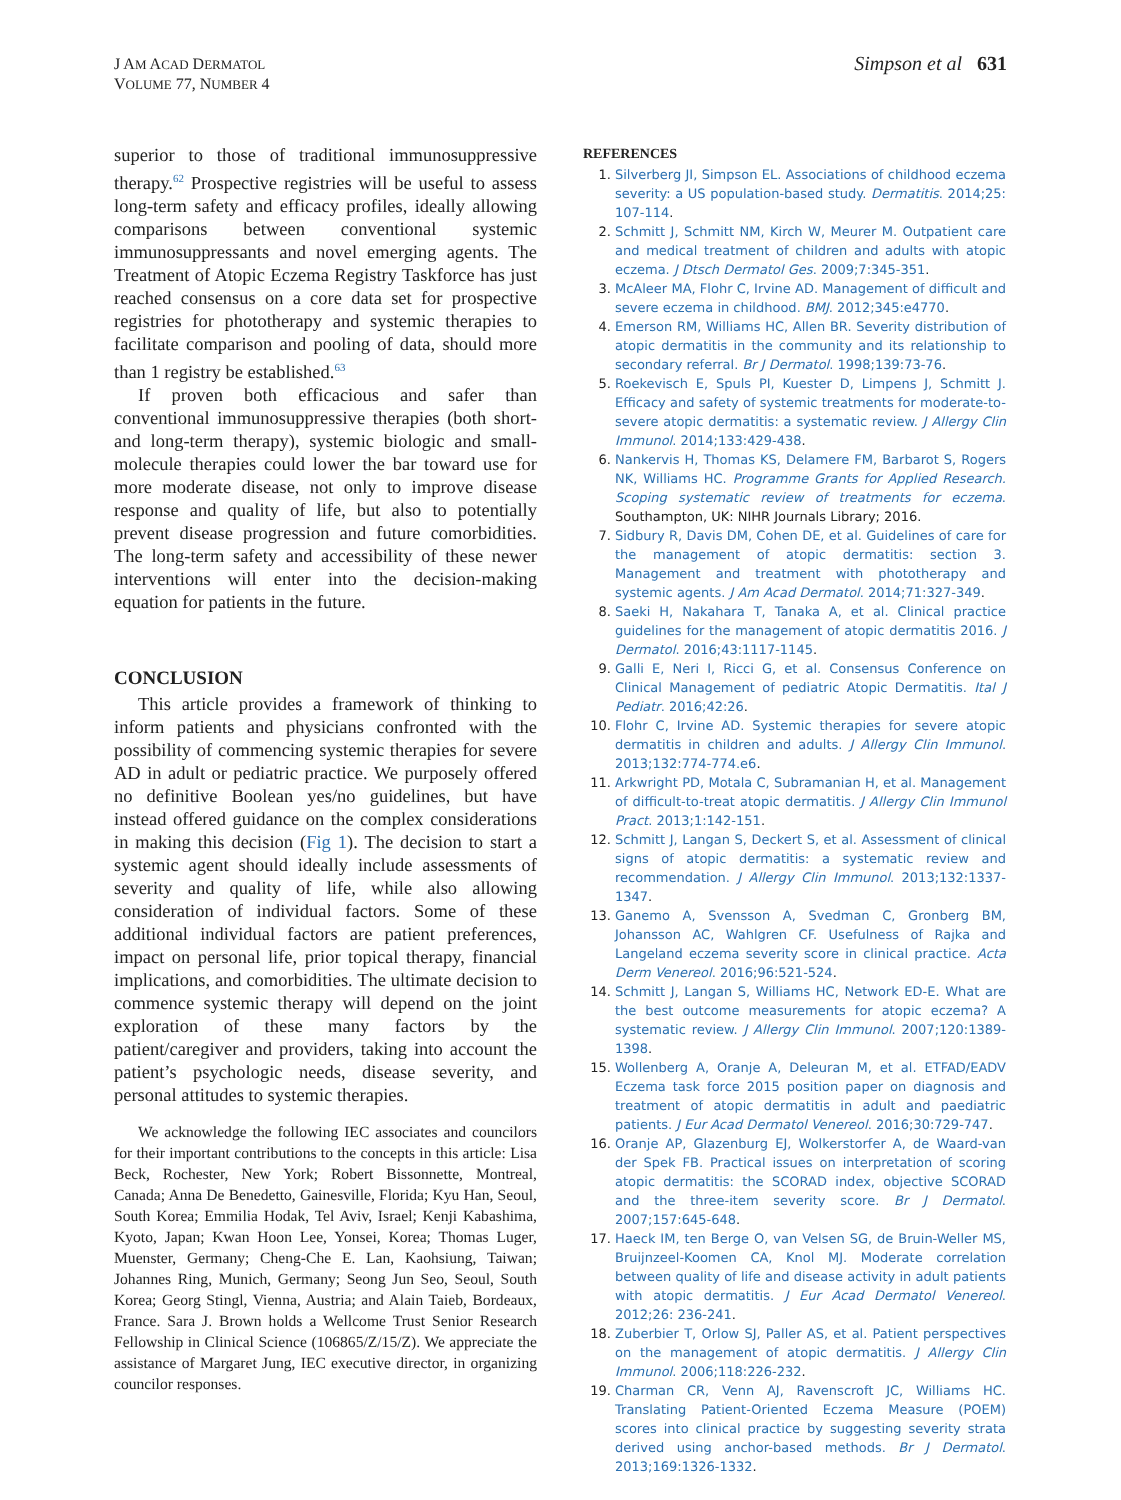J AM ACAD DERMATOL
VOLUME 77, NUMBER 4
Simpson et al 631
superior to those of traditional immunosuppressive therapy.<sup>62</sup> Prospective registries will be useful to assess long-term safety and efficacy profiles, ideally allowing comparisons between conventional systemic immunosuppressants and novel emerging agents. The Treatment of Atopic Eczema Registry Taskforce has just reached consensus on a core data set for prospective registries for phototherapy and systemic therapies to facilitate comparison and pooling of data, should more than 1 registry be established.<sup>63</sup>
If proven both efficacious and safer than conventional immunosuppressive therapies (both short- and long-term therapy), systemic biologic and small-molecule therapies could lower the bar toward use for more moderate disease, not only to improve disease response and quality of life, but also to potentially prevent disease progression and future comorbidities. The long-term safety and accessibility of these newer interventions will enter into the decision-making equation for patients in the future.
CONCLUSION
This article provides a framework of thinking to inform patients and physicians confronted with the possibility of commencing systemic therapies for severe AD in adult or pediatric practice. We purposely offered no definitive Boolean yes/no guidelines, but have instead offered guidance on the complex considerations in making this decision (Fig 1). The decision to start a systemic agent should ideally include assessments of severity and quality of life, while also allowing consideration of individual factors. Some of these additional individual factors are patient preferences, impact on personal life, prior topical therapy, financial implications, and comorbidities. The ultimate decision to commence systemic therapy will depend on the joint exploration of these many factors by the patient/caregiver and providers, taking into account the patient’s psychologic needs, disease severity, and personal attitudes to systemic therapies.
We acknowledge the following IEC associates and councilors for their important contributions to the concepts in this article: Lisa Beck, Rochester, New York; Robert Bissonnette, Montreal, Canada; Anna De Benedetto, Gainesville, Florida; Kyu Han, Seoul, South Korea; Emmilia Hodak, Tel Aviv, Israel; Kenji Kabashima, Kyoto, Japan; Kwan Hoon Lee, Yonsei, Korea; Thomas Luger, Muenster, Germany; Cheng-Che E. Lan, Kaohsiung, Taiwan; Johannes Ring, Munich, Germany; Seong Jun Seo, Seoul, South Korea; Georg Stingl, Vienna, Austria; and Alain Taieb, Bordeaux, France. Sara J. Brown holds a Wellcome Trust Senior Research Fellowship in Clinical Science (106865/Z/15/Z). We appreciate the assistance of Margaret Jung, IEC executive director, in organizing councilor responses.
REFERENCES
1. Silverberg JI, Simpson EL. Associations of childhood eczema severity: a US population-based study. Dermatitis. 2014;25: 107-114.
2. Schmitt J, Schmitt NM, Kirch W, Meurer M. Outpatient care and medical treatment of children and adults with atopic eczema. J Dtsch Dermatol Ges. 2009;7:345-351.
3. McAleer MA, Flohr C, Irvine AD. Management of difficult and severe eczema in childhood. BMJ. 2012;345:e4770.
4. Emerson RM, Williams HC, Allen BR. Severity distribution of atopic dermatitis in the community and its relationship to secondary referral. Br J Dermatol. 1998;139:73-76.
5. Roekevisch E, Spuls PI, Kuester D, Limpens J, Schmitt J. Efficacy and safety of systemic treatments for moderate-to-severe atopic dermatitis: a systematic review. J Allergy Clin Immunol. 2014;133:429-438.
6. Nankervis H, Thomas KS, Delamere FM, Barbarot S, Rogers NK, Williams HC. Programme Grants for Applied Research. Scoping systematic review of treatments for eczema. Southampton, UK: NIHR Journals Library; 2016.
7. Sidbury R, Davis DM, Cohen DE, et al. Guidelines of care for the management of atopic dermatitis: section 3. Management and treatment with phototherapy and systemic agents. J Am Acad Dermatol. 2014;71:327-349.
8. Saeki H, Nakahara T, Tanaka A, et al. Clinical practice guidelines for the management of atopic dermatitis 2016. J Dermatol. 2016;43:1117-1145.
9. Galli E, Neri I, Ricci G, et al. Consensus Conference on Clinical Management of pediatric Atopic Dermatitis. Ital J Pediatr. 2016;42:26.
10. Flohr C, Irvine AD. Systemic therapies for severe atopic dermatitis in children and adults. J Allergy Clin Immunol. 2013;132:774-774.e6.
11. Arkwright PD, Motala C, Subramanian H, et al. Management of difficult-to-treat atopic dermatitis. J Allergy Clin Immunol Pract. 2013;1:142-151.
12. Schmitt J, Langan S, Deckert S, et al. Assessment of clinical signs of atopic dermatitis: a systematic review and recommendation. J Allergy Clin Immunol. 2013;132:1337-1347.
13. Ganemo A, Svensson A, Svedman C, Gronberg BM, Johansson AC, Wahlgren CF. Usefulness of Rajka and Langeland eczema severity score in clinical practice. Acta Derm Venereol. 2016;96:521-524.
14. Schmitt J, Langan S, Williams HC, Network ED-E. What are the best outcome measurements for atopic eczema? A systematic review. J Allergy Clin Immunol. 2007;120:1389-1398.
15. Wollenberg A, Oranje A, Deleuran M, et al. ETFAD/EADV Eczema task force 2015 position paper on diagnosis and treatment of atopic dermatitis in adult and paediatric patients. J Eur Acad Dermatol Venereol. 2016;30:729-747.
16. Oranje AP, Glazenburg EJ, Wolkerstorfer A, de Waard-van der Spek FB. Practical issues on interpretation of scoring atopic dermatitis: the SCORAD index, objective SCORAD and the three-item severity score. Br J Dermatol. 2007;157:645-648.
17. Haeck IM, ten Berge O, van Velsen SG, de Bruin-Weller MS, Bruijnzeel-Koomen CA, Knol MJ. Moderate correlation between quality of life and disease activity in adult patients with atopic dermatitis. J Eur Acad Dermatol Venereol. 2012;26: 236-241.
18. Zuberbier T, Orlow SJ, Paller AS, et al. Patient perspectives on the management of atopic dermatitis. J Allergy Clin Immunol. 2006;118:226-232.
19. Charman CR, Venn AJ, Ravenscroft JC, Williams HC. Translating Patient-Oriented Eczema Measure (POEM) scores into clinical practice by suggesting severity strata derived using anchor-based methods. Br J Dermatol. 2013;169:1326-1332.